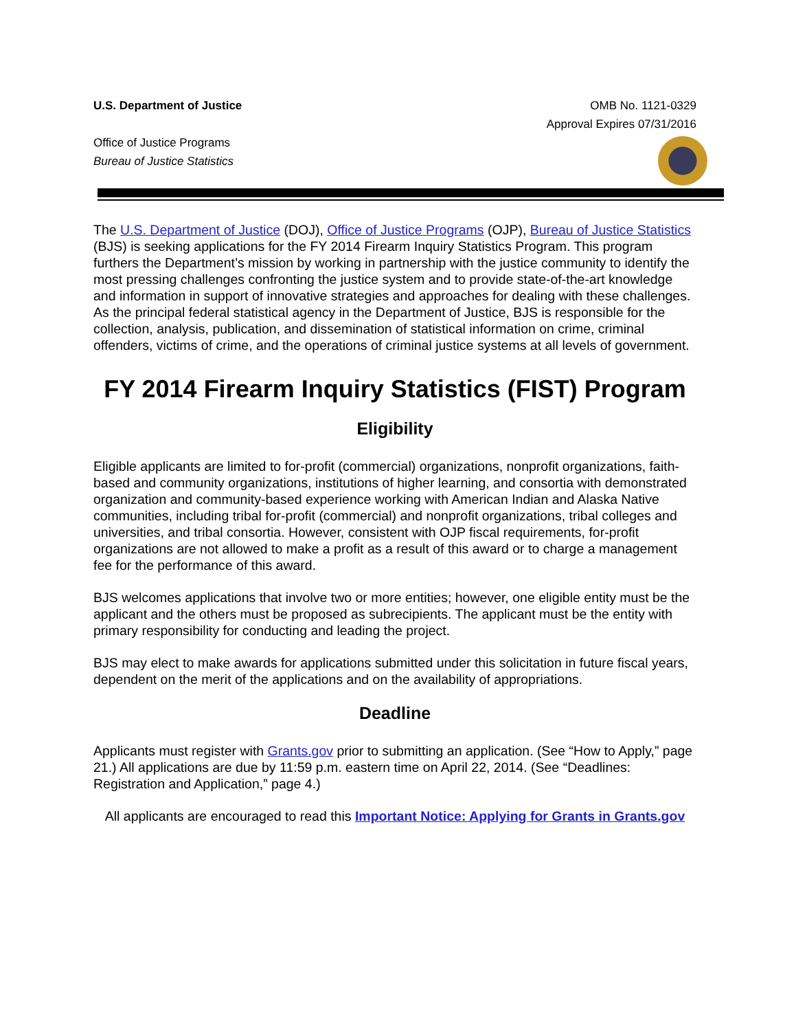U.S. Department of Justice
Office of Justice Programs
Bureau of Justice Statistics
OMB No. 1121-0329
Approval Expires 07/31/2016
The U.S. Department of Justice (DOJ), Office of Justice Programs (OJP), Bureau of Justice Statistics (BJS) is seeking applications for the FY 2014 Firearm Inquiry Statistics Program. This program furthers the Department’s mission by working in partnership with the justice community to identify the most pressing challenges confronting the justice system and to provide state-of-the-art knowledge and information in support of innovative strategies and approaches for dealing with these challenges. As the principal federal statistical agency in the Department of Justice, BJS is responsible for the collection, analysis, publication, and dissemination of statistical information on crime, criminal offenders, victims of crime, and the operations of criminal justice systems at all levels of government.
FY 2014 Firearm Inquiry Statistics (FIST) Program
Eligibility
Eligible applicants are limited to for-profit (commercial) organizations, nonprofit organizations, faith-based and community organizations, institutions of higher learning, and consortia with demonstrated organization and community-based experience working with American Indian and Alaska Native communities, including tribal for-profit (commercial) and nonprofit organizations, tribal colleges and universities, and tribal consortia. However, consistent with OJP fiscal requirements, for-profit organizations are not allowed to make a profit as a result of this award or to charge a management fee for the performance of this award.
BJS welcomes applications that involve two or more entities; however, one eligible entity must be the applicant and the others must be proposed as subrecipients. The applicant must be the entity with primary responsibility for conducting and leading the project.
BJS may elect to make awards for applications submitted under this solicitation in future fiscal years, dependent on the merit of the applications and on the availability of appropriations.
Deadline
Applicants must register with Grants.gov prior to submitting an application. (See “How to Apply,” page 21.) All applications are due by 11:59 p.m. eastern time on April 22, 2014. (See “Deadlines: Registration and Application,” page 4.)
All applicants are encouraged to read this Important Notice: Applying for Grants in Grants.gov